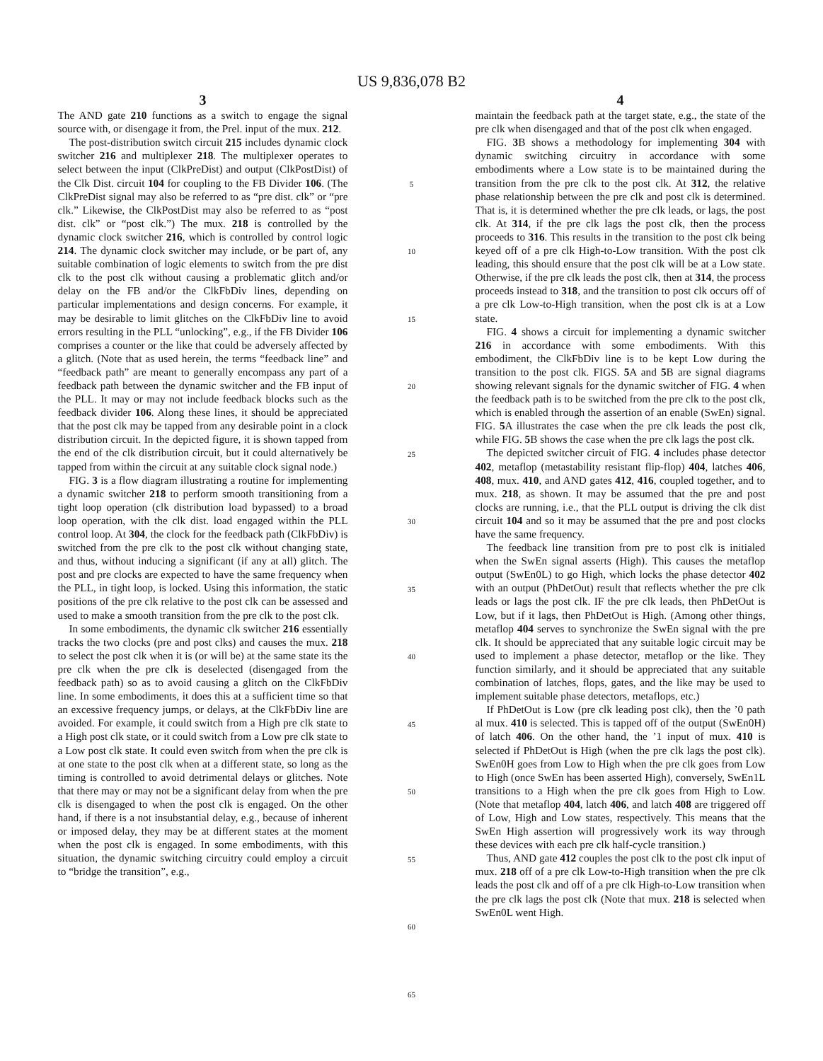US 9,836,078 B2
3
The AND gate 210 functions as a switch to engage the signal source with, or disengage it from, the Prel. input of the mux. 212.
The post-distribution switch circuit 215 includes dynamic clock switcher 216 and multiplexer 218. The multiplexer operates to select between the input (ClkPreDist) and output (ClkPostDist) of the Clk Dist. circuit 104 for coupling to the FB Divider 106. (The ClkPreDist signal may also be referred to as “pre dist. clk” or “pre clk.” Likewise, the ClkPostDist may also be referred to as “post dist. clk” or “post clk.”) The mux. 218 is controlled by the dynamic clock switcher 216, which is controlled by control logic 214. The dynamic clock switcher may include, or be part of, any suitable combination of logic elements to switch from the pre dist clk to the post clk without causing a problematic glitch and/or delay on the FB and/or the ClkFbDiv lines, depending on particular implementations and design concerns. For example, it may be desirable to limit glitches on the ClkFbDiv line to avoid errors resulting in the PLL “unlocking”, e.g., if the FB Divider 106 comprises a counter or the like that could be adversely affected by a glitch. (Note that as used herein, the terms “feedback line” and “feedback path” are meant to generally encompass any part of a feedback path between the dynamic switcher and the FB input of the PLL. It may or may not include feedback blocks such as the feedback divider 106. Along these lines, it should be appreciated that the post clk may be tapped from any desirable point in a clock distribution circuit. In the depicted figure, it is shown tapped from the end of the clk distribution circuit, but it could alternatively be tapped from within the circuit at any suitable clock signal node.)
FIG. 3 is a flow diagram illustrating a routine for implementing a dynamic switcher 218 to perform smooth transitioning from a tight loop operation (clk distribution load bypassed) to a broad loop operation, with the clk dist. load engaged within the PLL control loop. At 304, the clock for the feedback path (ClkFbDiv) is switched from the pre clk to the post clk without changing state, and thus, without inducing a significant (if any at all) glitch. The post and pre clocks are expected to have the same frequency when the PLL, in tight loop, is locked. Using this information, the static positions of the pre clk relative to the post clk can be assessed and used to make a smooth transition from the pre clk to the post clk.
In some embodiments, the dynamic clk switcher 216 essentially tracks the two clocks (pre and post clks) and causes the mux. 218 to select the post clk when it is (or will be) at the same state its the pre clk when the pre clk is deselected (disengaged from the feedback path) so as to avoid causing a glitch on the ClkFbDiv line. In some embodiments, it does this at a sufficient time so that an excessive frequency jumps, or delays, at the ClkFbDiv line are avoided. For example, it could switch from a High pre clk state to a High post clk state, or it could switch from a Low pre clk state to a Low post clk state. It could even switch from when the pre clk is at one state to the post clk when at a different state, so long as the timing is controlled to avoid detrimental delays or glitches. Note that there may or may not be a significant delay from when the pre clk is disengaged to when the post clk is engaged. On the other hand, if there is a not insubstantial delay, e.g., because of inherent or imposed delay, they may be at different states at the moment when the post clk is engaged. In some embodiments, with this situation, the dynamic switching circuitry could employ a circuit to “bridge the transition”, e.g.,
5
10
15
20
25
30
35
40
45
50
55
60
65
4
maintain the feedback path at the target state, e.g., the state of the pre clk when disengaged and that of the post clk when engaged.
FIG. 3 B shows a methodology for implementing 304 with dynamic switching circuitry in accordance with some embodiments where a Low state is to be maintained during the transition from the pre clk to the post clk. At 312, the relative phase relationship between the pre clk and post clk is determined. That is, it is determined whether the pre clk leads, or lags, the post clk. At 314, if the pre clk lags the post clk, then the process proceeds to 316. This results in the transition to the post clk being keyed off of a pre clk High-to-Low transition. With the post clk leading, this should ensure that the post clk will be at a Low state. Otherwise, if the pre clk leads the post clk, then at 314, the process proceeds instead to 318, and the transition to post clk occurs off of a pre clk Low-to-High transition, when the post clk is at a Low state.
FIG. 4 shows a circuit for implementing a dynamic switcher 216 in accordance with some embodiments. With this embodiment, the ClkFbDiv line is to be kept Low during the transition to the post clk. FIGS. 5 A and 5 B are signal diagrams showing relevant signals for the dynamic switcher of FIG. 4 when the feedback path is to be switched from the pre clk to the post clk, which is enabled through the assertion of an enable (SwEn) signal. FIG. 5 A illustrates the case when the pre clk leads the post clk, while FIG. 5 B shows the case when the pre clk lags the post clk.
The depicted switcher circuit of FIG. 4 includes phase detector 402, metaflop (metastability resistant flip-flop) 404, latches 406, 408, mux. 410, and AND gates 412, 416, coupled together, and to mux. 218, as shown. It may be assumed that the pre and post clocks are running, i.e., that the PLL output is driving the clk dist circuit 104 and so it may be assumed that the pre and post clocks have the same frequency.
The feedback line transition from pre to post clk is initialed when the SwEn signal asserts (High). This causes the metaflop output (SwEn0L) to go High, which locks the phase detector 402 with an output (PhDetOut) result that reflects whether the pre clk leads or lags the post clk. IF the pre clk leads, then PhDetOut is Low, but if it lags, then PhDetOut is High. (Among other things, metaflop 404 serves to synchronize the SwEn signal with the pre clk. It should be appreciated that any suitable logic circuit may be used to implement a phase detector, metaflop or the like. They function similarly, and it should be appreciated that any suitable combination of latches, flops, gates, and the like may be used to implement suitable phase detectors, metaflops, etc.)
If PhDetOut is Low (pre clk leading post clk), then the ’0 path al mux. 410 is selected. This is tapped off of the output (SwEn0H) of latch 406. On the other hand, the ’1 input of mux. 410 is selected if PhDetOut is High (when the pre clk lags the post clk). SwEn0H goes from Low to High when the pre clk goes from Low to High (once SwEn has been asserted High), conversely, SwEn1L transitions to a High when the pre clk goes from High to Low. (Note that metaflop 404, latch 406, and latch 408 are triggered off of Low, High and Low states, respectively. This means that the SwEn High assertion will progressively work its way through these devices with each pre clk half-cycle transition.)
Thus, AND gate 412 couples the post clk to the post clk input of mux. 218 off of a pre clk Low-to-High transition when the pre clk leads the post clk and off of a pre clk High-to-Low transition when the pre clk lags the post clk (Note that mux. 218 is selected when SwEn0L went High.